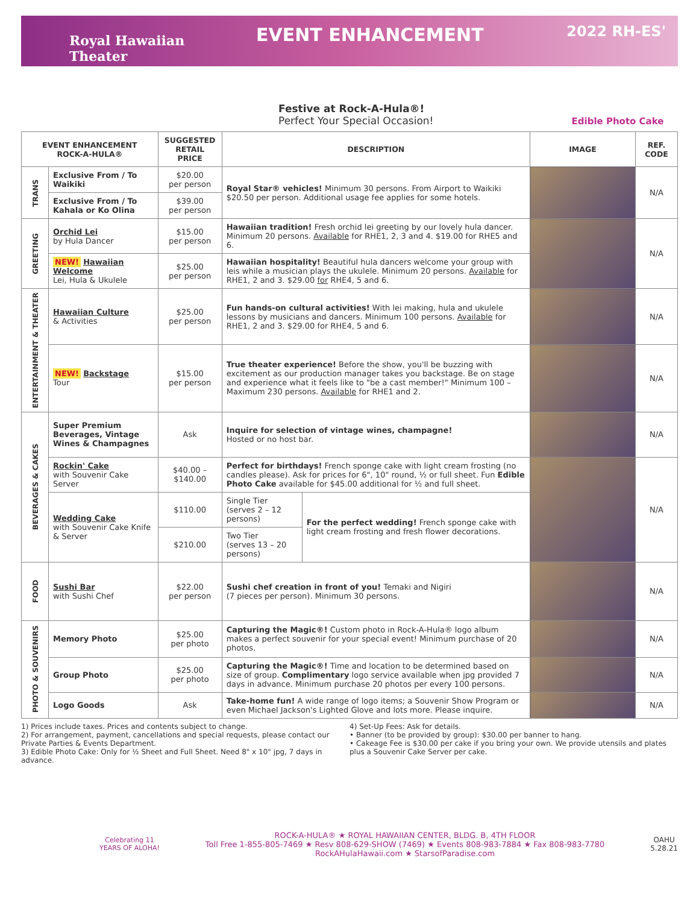Royal Hawaiian
Theater
EVENT ENHANCEMENT
2022 RH-ES'
Festive at Rock-A-Hula®!
Perfect Your Special Occasion!
Edible Photo Cake
| EVENT ENHANCEMENT ROCK-A-HULA® | | SUGGESTED RETAIL PRICE | DESCRIPTION | | IMAGE | REF. CODE |
| --- | --- | --- | --- | --- | --- | --- |
| TRANS | Exclusive From / To Waikiki | $20.00 per person | Royal Star® vehicles! Minimum 30 persons. From Airport to Waikiki $20.50 per person. Additional usage fee applies for some hotels. | | | N/A |
| | Exclusive From / To Kahala or Ko Olina | $39.00 per person | | | | |
| GREETING | Orchid Lei by Hula Dancer | $15.00 per person | Hawaiian tradition! Fresh orchid lei greeting by our lovely hula dancer. Minimum 20 persons. Available for RHE1, 2, 3 and 4. $19.00 for RHE5 and 6. | | | N/A |
| | NEW! Hawaiian Welcome Lei, Hula & Ukulele | $25.00 per person | Hawaiian hospitality! Beautiful hula dancers welcome your group with leis while a musician plays the ukulele. Minimum 20 persons. Available for RHE1, 2 and 3. $29.00 for RHE4, 5 and 6. | | | |
| ENTERTAINMENT & THEATER | Hawaiian Culture & Activities | $25.00 per person | Fun hands-on cultural activities! With lei making, hula and ukulele lessons by musicians and dancers. Minimum 100 persons. Available for RHE1, 2 and 3. $29.00 for RHE4, 5 and 6. | | | N/A |
| | NEW! Backstage Tour | $15.00 per person | True theater experience! Before the show, you'll be buzzing with excitement as our production manager takes you backstage. Be on stage and experience what it feels like to "be a cast member!" Minimum 100 – Maximum 230 persons. Available for RHE1 and 2. | | | N/A |
| BEVERAGES & CAKES | Super Premium Beverages, Vintage Wines & Champagnes | Ask | Inquire for selection of vintage wines, champagne! Hosted or no host bar. | | | N/A |
| | Rockin' Cake with Souvenir Cake Server | $40.00 – $140.00 | Perfect for birthdays! French sponge cake with light cream frosting (no candles please). Ask for prices for 6", 10" round, ½ or full sheet. Fun Edible Photo Cake available for $45.00 additional for ½ and full sheet. | | | N/A |
| | Wedding Cake with Souvenir Cake Knife & Server | $110.00 | Single Tier (serves 2 – 12 persons) | For the perfect wedding! French sponge cake with light cream frosting and fresh flower decorations. | | |
| | | $210.00 | Two Tier (serves 13 – 20 persons) | | | |
| FOOD | Sushi Bar with Sushi Chef | $22.00 per person | Sushi chef creation in front of you! Temaki and Nigiri (7 pieces per person). Minimum 30 persons. | | | N/A |
| PHOTO & SOUVENIRS | Memory Photo | $25.00 per photo | Capturing the Magic®! Custom photo in Rock-A-Hula® logo album makes a perfect souvenir for your special event! Minimum purchase of 20 photos. | | | N/A |
| | Group Photo | $25.00 per photo | Capturing the Magic®! Time and location to be determined based on size of group. Complimentary logo service available when jpg provided 7 days in advance. Minimum purchase 20 photos per every 100 persons. | | | N/A |
| | Logo Goods | Ask | Take-home fun! A wide range of logo items; a Souvenir Show Program or even Michael Jackson's Lighted Glove and lots more. Please inquire. | | | N/A |
1) Prices include taxes. Prices and contents subject to change.
2) For arrangement, payment, cancellations and special requests, please contact our Private Parties & Events Department.
3) Edible Photo Cake: Only for ½ Sheet and Full Sheet. Need 8" x 10" jpg, 7 days in advance.
4) Set-Up Fees: Ask for details.
• Banner (to be provided by group): $30.00 per banner to hang.
• Cakeage Fee is $30.00 per cake if you bring your own. We provide utensils and plates plus a Souvenir Cake Server per cake.
Celebrating 11 YEARS OF ALOHA!
ROCK-A-HULA® ★ ROYAL HAWAIIAN CENTER, BLDG. B, 4TH FLOOR
Toll Free 1-855-805-7469 ★ Resv 808-629-SHOW (7469) ★ Events 808-983-7884 ★ Fax 808-983-7780
RockAHulaHawaii.com ★ StarsofParadise.com
OAHU
5.28.21